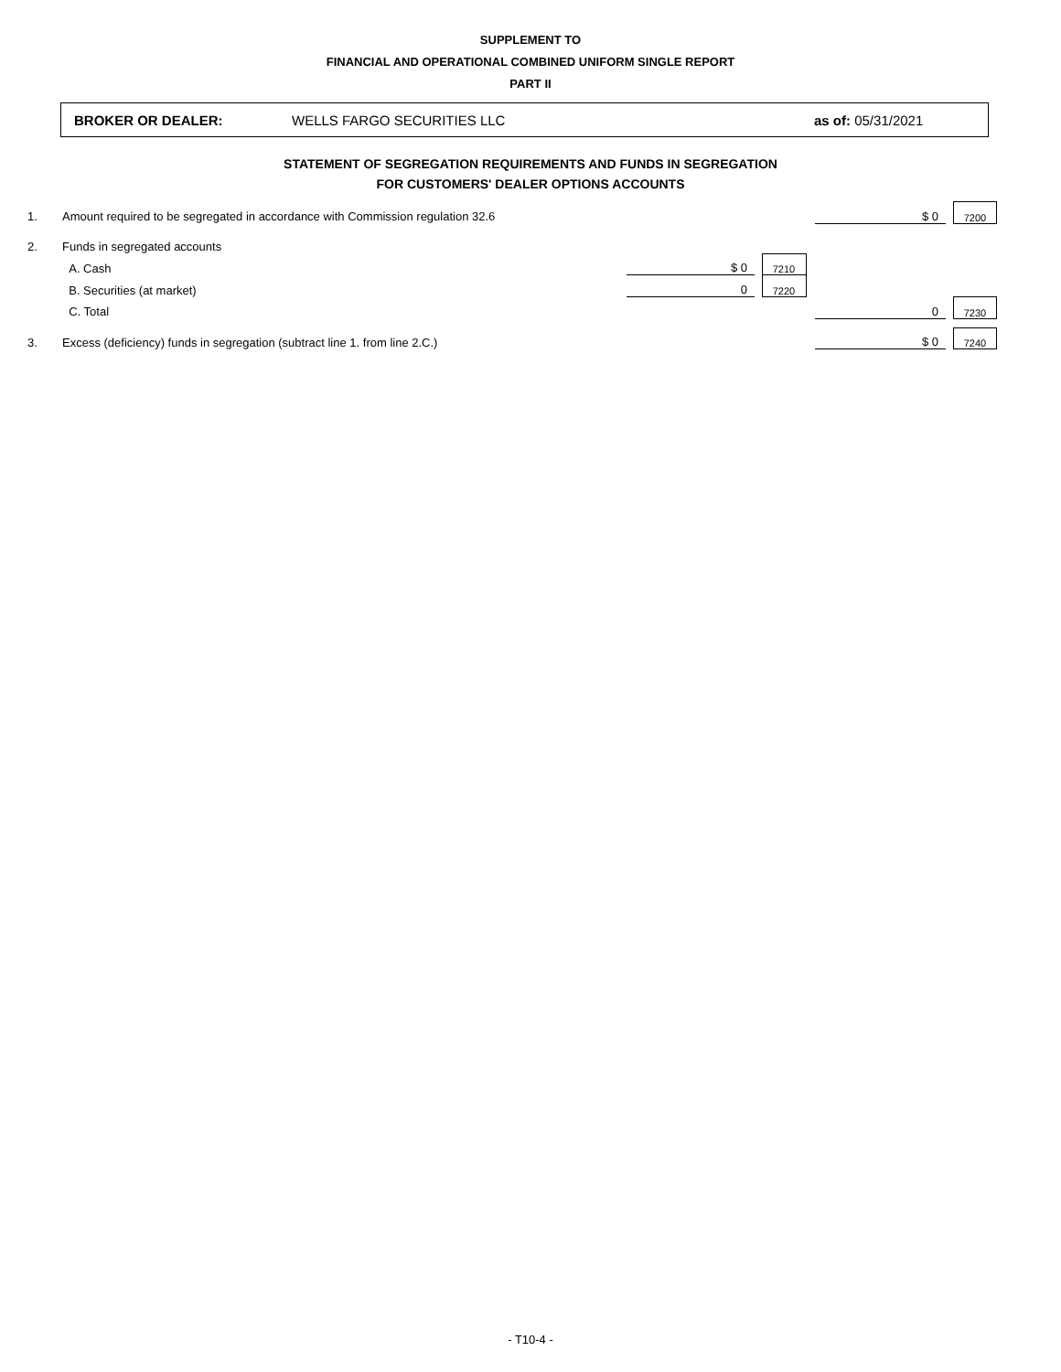SUPPLEMENT TO
FINANCIAL AND OPERATIONAL COMBINED UNIFORM SINGLE REPORT
PART II
BROKER OR DEALER: WELLS FARGO SECURITIES LLC as of: 05/31/2021
STATEMENT OF SEGREGATION REQUIREMENTS AND FUNDS IN SEGREGATION
FOR CUSTOMERS' DEALER OPTIONS ACCOUNTS
| 1. | Amount required to be segregated in accordance with Commission regulation 32.6 | | | | | $ 0 | | 7200 |
| 2. | Funds in segregated accounts | | | | | | | |
| | A. Cash | $ 0 | | 7210 | | | | |
| | B. Securities (at market) | 0 | | 7220 | | | | |
| | C. Total | | | | | 0 | | 7230 |
| 3. | Excess (deficiency) funds in segregation (subtract line 1. from line 2.C.) | | | | | $ 0 | | 7240 |
- T10-4 -